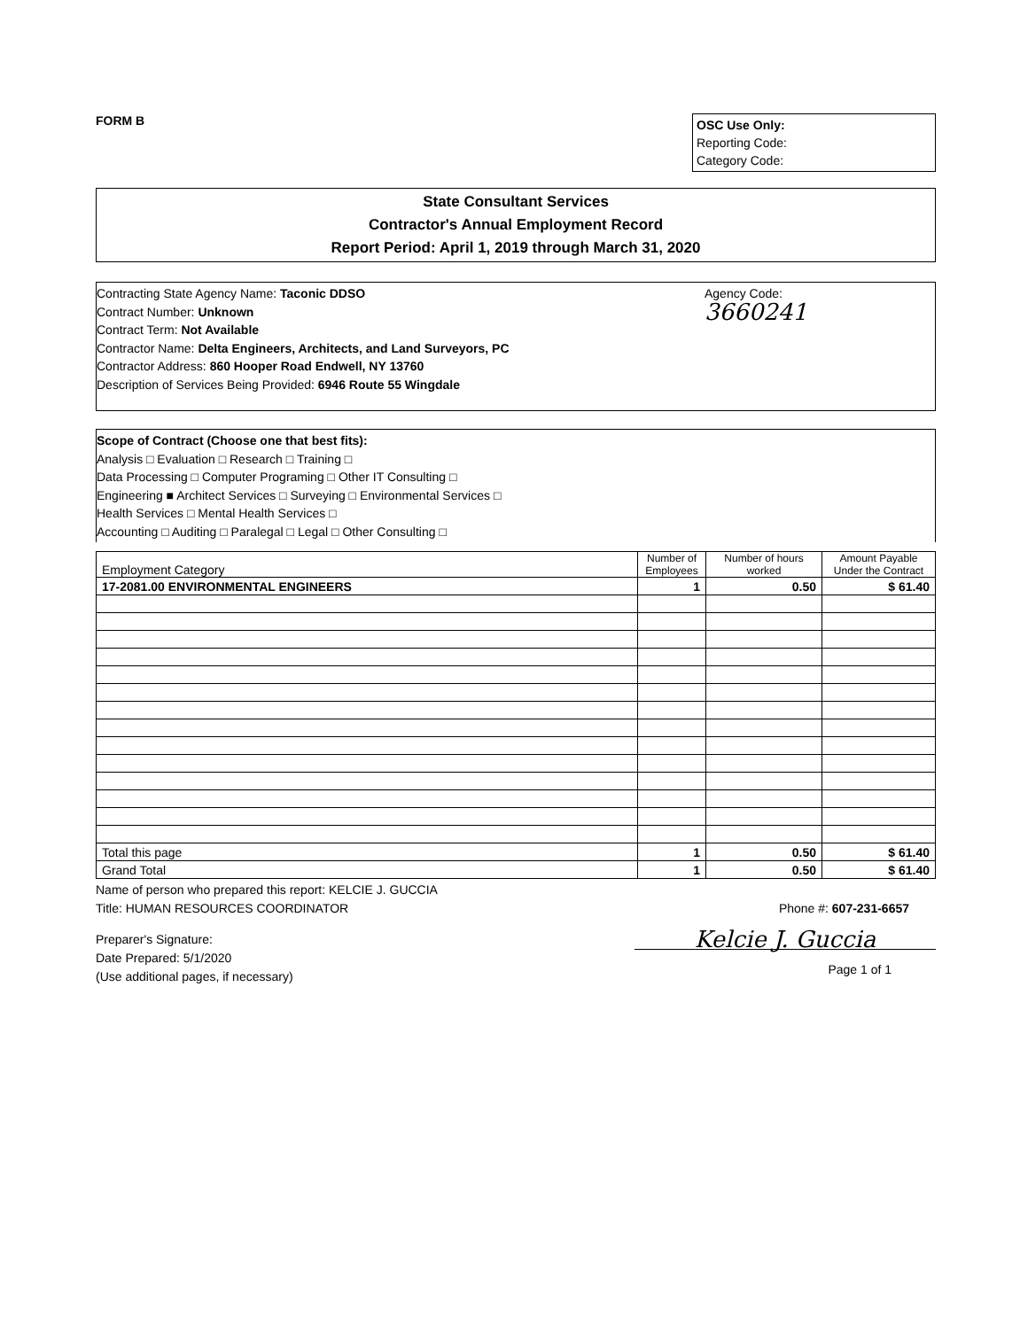FORM B
OSC Use Only:
Reporting Code:
Category Code:
State Consultant Services
Contractor's Annual Employment Record
Report Period: April 1, 2019 through March 31, 2020
Contracting State Agency Name: Taconic DDSO
Contract Number: Unknown
Contract Term: Not Available
Contractor Name: Delta Engineers, Architects, and Land Surveyors, PC
Contractor Address: 860 Hooper Road Endwell, NY 13760
Description of Services Being Provided: 6946 Route 55 Wingdale
Agency Code:
3660241
Scope of Contract (Choose one that best fits):
Analysis □ Evaluation □ Research □ Training □
Data Processing □ Computer Programing □ Other IT Consulting □
Engineering ■ Architect Services □ Surveying □ Environmental Services □
Health Services □ Mental Health Services □
Accounting □ Auditing □ Paralegal □ Legal □ Other Consulting □
| Employment Category | Number of Employees | Number of hours worked | Amount Payable Under the Contract |
| --- | --- | --- | --- |
| 17-2081.00 ENVIRONMENTAL ENGINEERS | 1 | 0.50 | $ 61.40 |
| Total this page | 1 | 0.50 | $ 61.40 |
| Grand Total | 1 | 0.50 | $ 61.40 |
Name of person who prepared this report: KELCIE J. GUCCIA
Title: HUMAN RESOURCES COORDINATOR Phone #: 607-231-6657
Preparer's Signature:
Date Prepared: 5/1/2020
(Use additional pages, if necessary)
Kelcie J. Guccia
Page 1 of 1